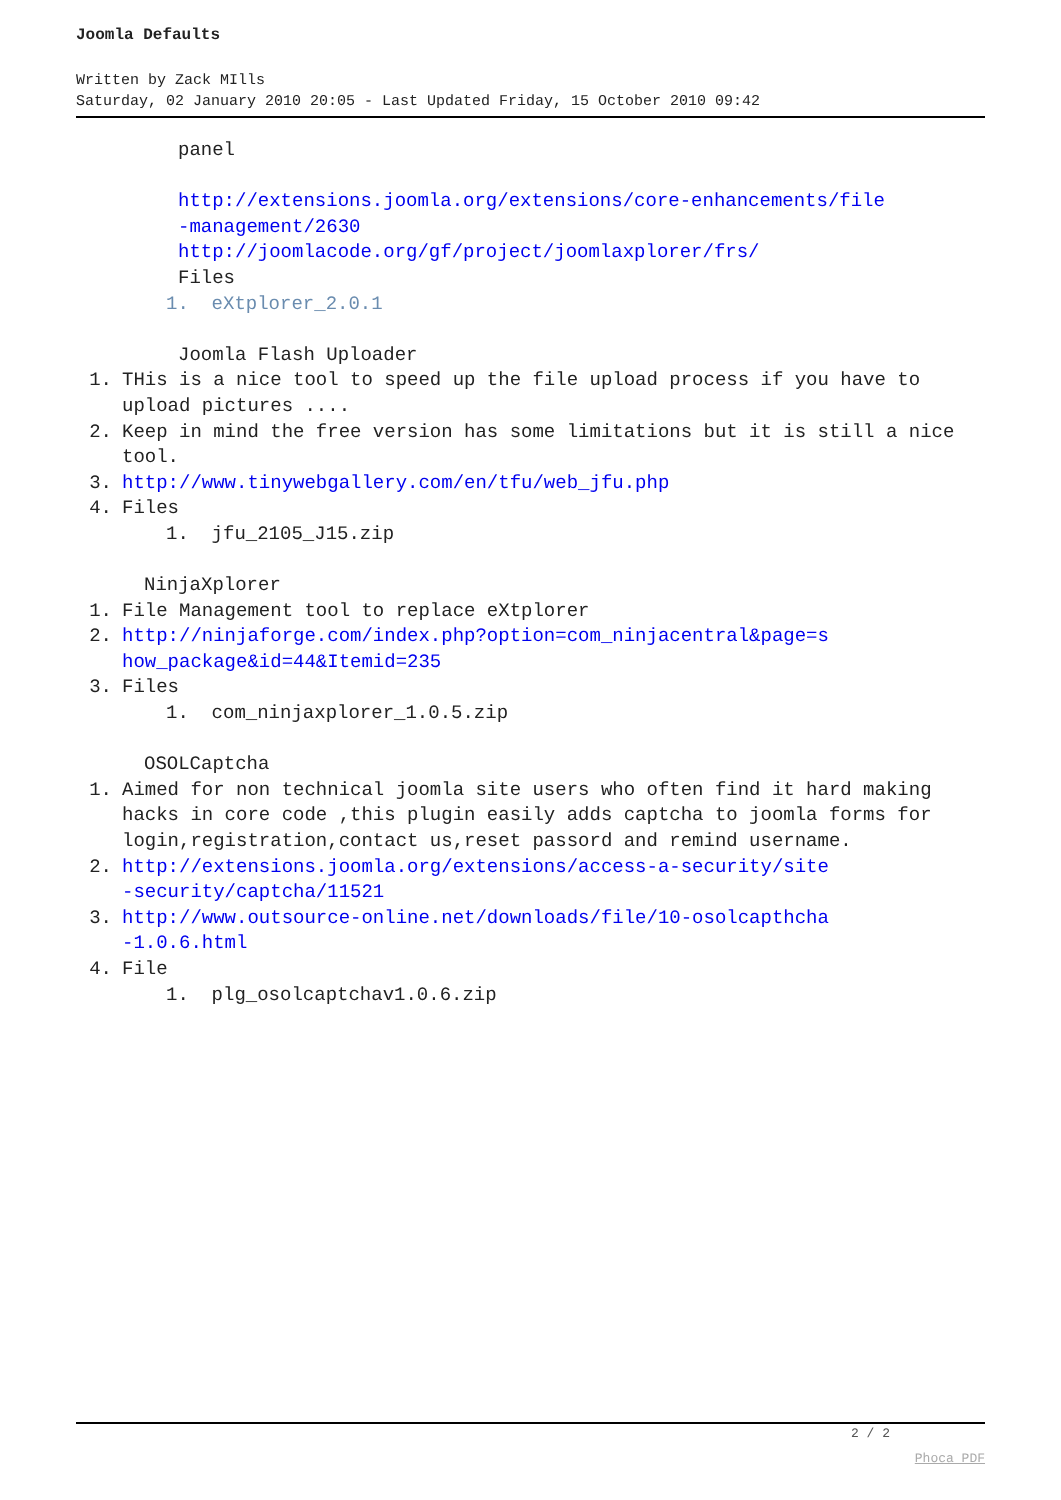Joomla Defaults
Written by Zack MIlls
Saturday, 02 January 2010 20:05 - Last Updated Friday, 15 October 2010 09:42
panel
http://extensions.joomla.org/extensions/core-enhancements/file
-management/2630
http://joomlacode.org/gf/project/joomlaxplorer/frs/
Files
1. eXtplorer_2.0.1
Joomla Flash Uploader
1. THis is a nice tool to speed up the file upload process if you have to upload pictures ....
2. Keep in mind the free version has some limitations but it is still a nice tool.
3. http://www.tinywebgallery.com/en/tfu/web_jfu.php
4. Files
1. jfu_2105_J15.zip
NinjaXplorer
1. File Management tool to replace eXtplorer
2. http://ninjaforge.com/index.php?option=com_ninjacentral&page=s
how_package&id=44&Itemid=235
3. Files
1. com_ninjaxplorer_1.0.5.zip
OSOLCaptcha
1. Aimed for non technical joomla site users who often find it hard making hacks in core code ,this plugin easily adds captcha to joomla forms for login,registration,contact us,reset passord and remind username.
2. http://extensions.joomla.org/extensions/access-a-security/site
-security/captcha/11521
3. http://www.outsource-online.net/downloads/file/10-osolcapthcha
-1.0.6.html
4. File
1. plg_osolcaptchav1.0.6.zip
2 / 2
Phoca PDF